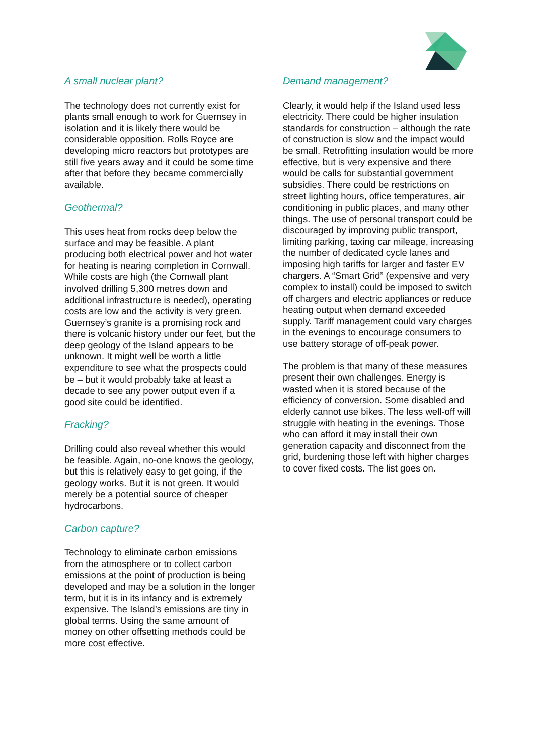A small nuclear plant?
The technology does not currently exist for plants small enough to work for Guernsey in isolation and it is likely there would be considerable opposition. Rolls Royce are developing micro reactors but prototypes are still five years away and it could be some time after that before they became commercially available.
Geothermal?
This uses heat from rocks deep below the surface and may be feasible. A plant producing both electrical power and hot water for heating is nearing completion in Cornwall. While costs are high (the Cornwall plant involved drilling 5,300 metres down and additional infrastructure is needed), operating costs are low and the activity is very green. Guernsey’s granite is a promising rock and there is volcanic history under our feet, but the deep geology of the Island appears to be unknown. It might well be worth a little expenditure to see what the prospects could be – but it would probably take at least a decade to see any power output even if a good site could be identified.
Fracking?
Drilling could also reveal whether this would be feasible. Again, no-one knows the geology, but this is relatively easy to get going, if the geology works. But it is not green. It would merely be a potential source of cheaper hydrocarbons.
Carbon capture?
Technology to eliminate carbon emissions from the atmosphere or to collect carbon emissions at the point of production is being developed and may be a solution in the longer term, but it is in its infancy and is extremely expensive. The Island’s emissions are tiny in global terms. Using the same amount of money on other offsetting methods could be more cost effective.
Demand management?
Clearly, it would help if the Island used less electricity. There could be higher insulation standards for construction – although the rate of construction is slow and the impact would be small. Retrofitting insulation would be more effective, but is very expensive and there would be calls for substantial government subsidies. There could be restrictions on street lighting hours, office temperatures, air conditioning in public places, and many other things. The use of personal transport could be discouraged by improving public transport, limiting parking, taxing car mileage, increasing the number of dedicated cycle lanes and imposing high tariffs for larger and faster EV chargers. A “Smart Grid” (expensive and very complex to install) could be imposed to switch off chargers and electric appliances or reduce heating output when demand exceeded supply. Tariff management could vary charges in the evenings to encourage consumers to use battery storage of off-peak power.
The problem is that many of these measures present their own challenges. Energy is wasted when it is stored because of the efficiency of conversion. Some disabled and elderly cannot use bikes. The less well-off will struggle with heating in the evenings. Those who can afford it may install their own generation capacity and disconnect from the grid, burdening those left with higher charges to cover fixed costs. The list goes on.